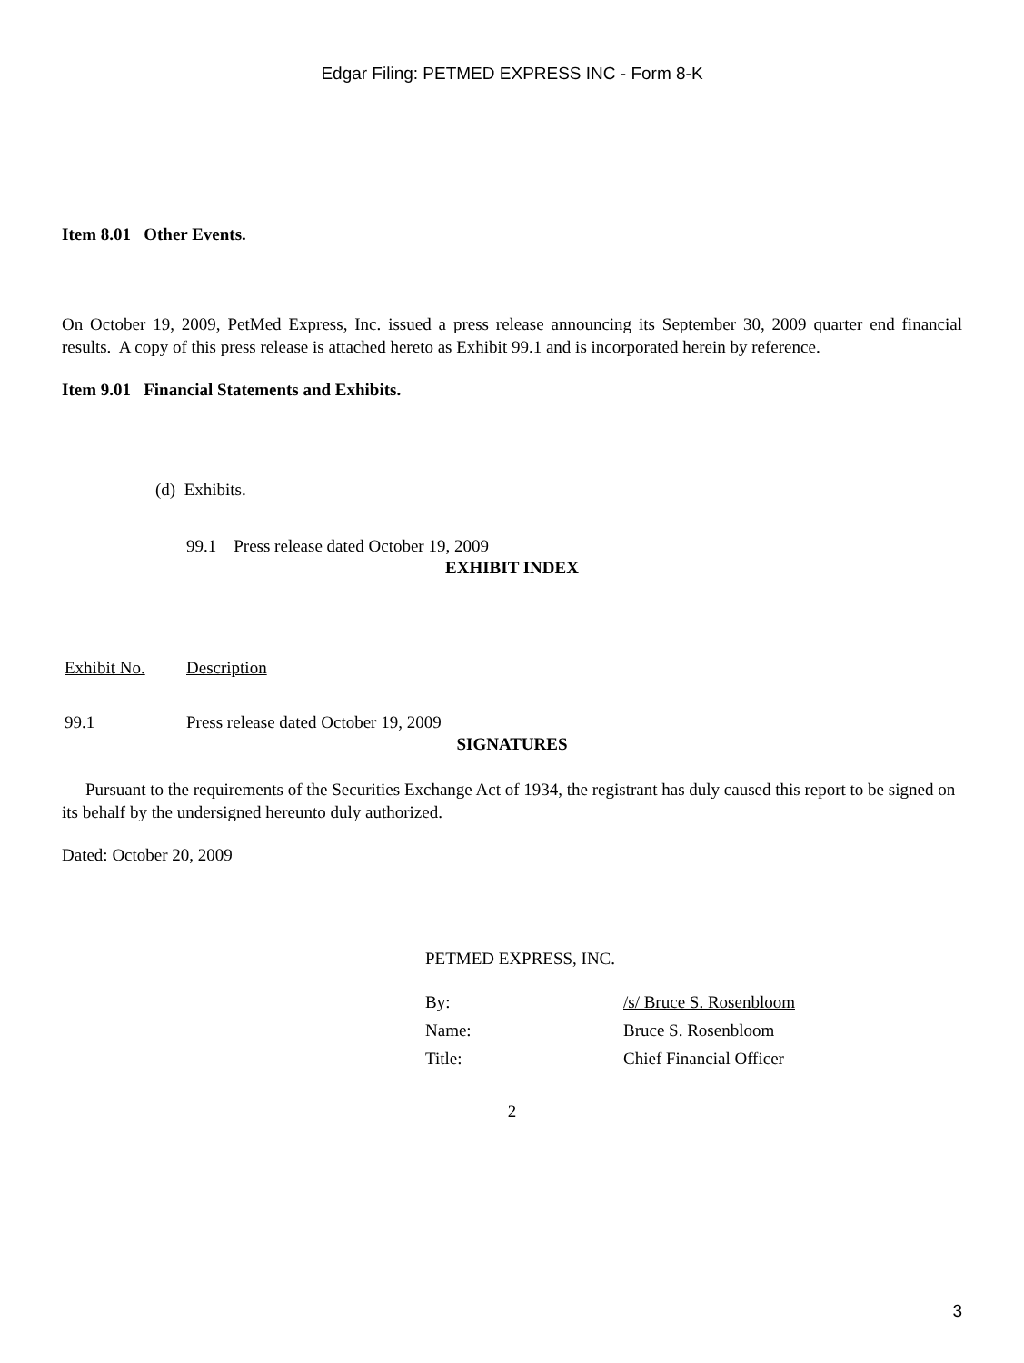Edgar Filing: PETMED EXPRESS INC - Form 8-K
Item 8.01 Other Events.
On October 19, 2009, PetMed Express, Inc. issued a press release announcing its September 30, 2009 quarter end financial results. A copy of this press release is attached hereto as Exhibit 99.1 and is incorporated herein by reference.
Item 9.01 Financial Statements and Exhibits.
(d) Exhibits.
99.1 Press release dated October 19, 2009
EXHIBIT INDEX
| Exhibit No. | Description |
| 99.1 | Press release dated October 19, 2009 |
SIGNATURES
Pursuant to the requirements of the Securities Exchange Act of 1934, the registrant has duly caused this report to be signed on its behalf by the undersigned hereunto duly authorized.
Dated: October 20, 2009
PETMED EXPRESS, INC.
| By: | /s/ Bruce S. Rosenbloom |
| Name: | Bruce S. Rosenbloom |
| Title: | Chief Financial Officer |
2
3